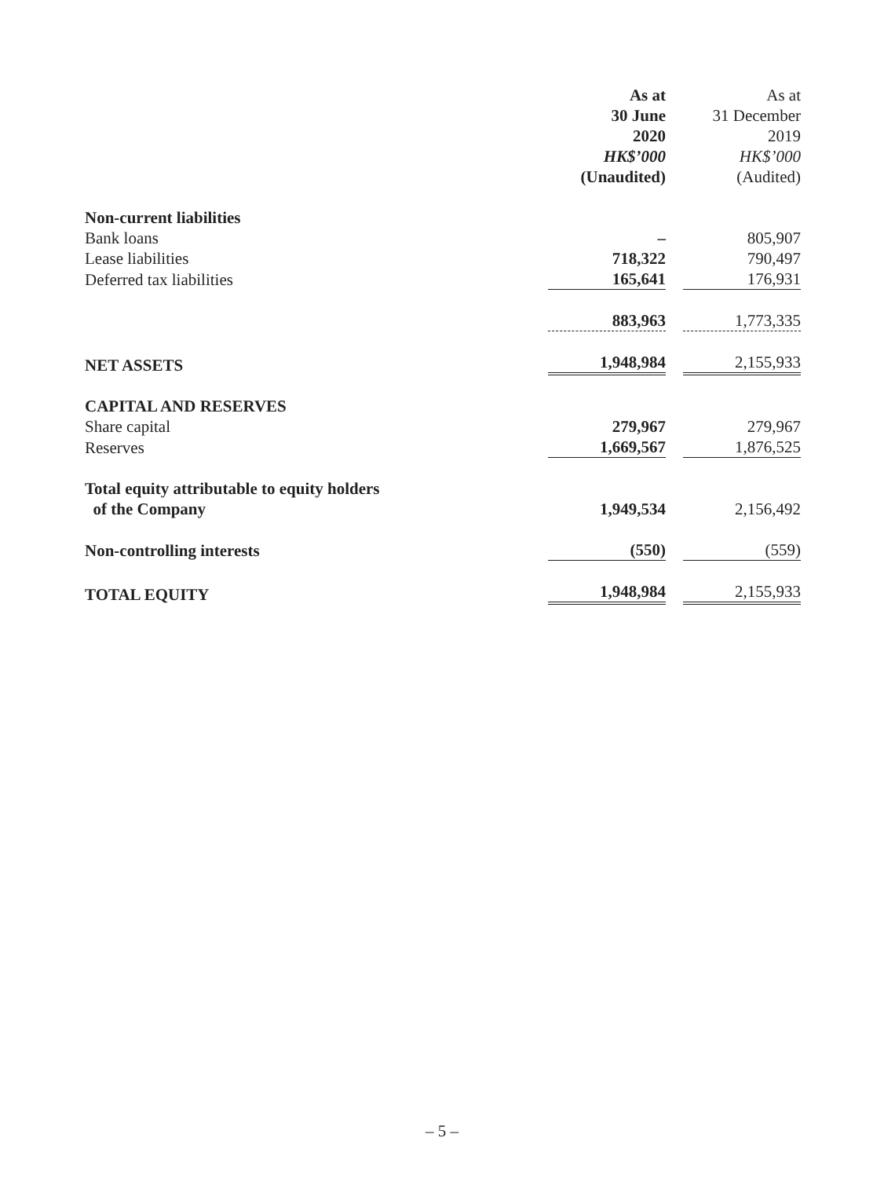| | | As at 30 June 2020 HK$’000 (Unaudited) | As at 31 December 2019 HK$’000 (Audited) |
| --- | --- | --- | --- |
| Non-current liabilities | | | |
| Bank loans | | – | 805,907 |
| Lease liabilities | | 718,322 | 790,497 |
| Deferred tax liabilities | | 165,641 | 176,931 |
| | | 883,963 | 1,773,335 |
| NET ASSETS | | 1,948,984 | 2,155,933 |
| CAPITAL AND RESERVES | | | |
| Share capital | | 279,967 | 279,967 |
| Reserves | | 1,669,567 | 1,876,525 |
| Total equity attributable to equity holders of the Company | | 1,949,534 | 2,156,492 |
| Non-controlling interests | | (550) | (559) |
| TOTAL EQUITY | | 1,948,984 | 2,155,933 |
– 5 –